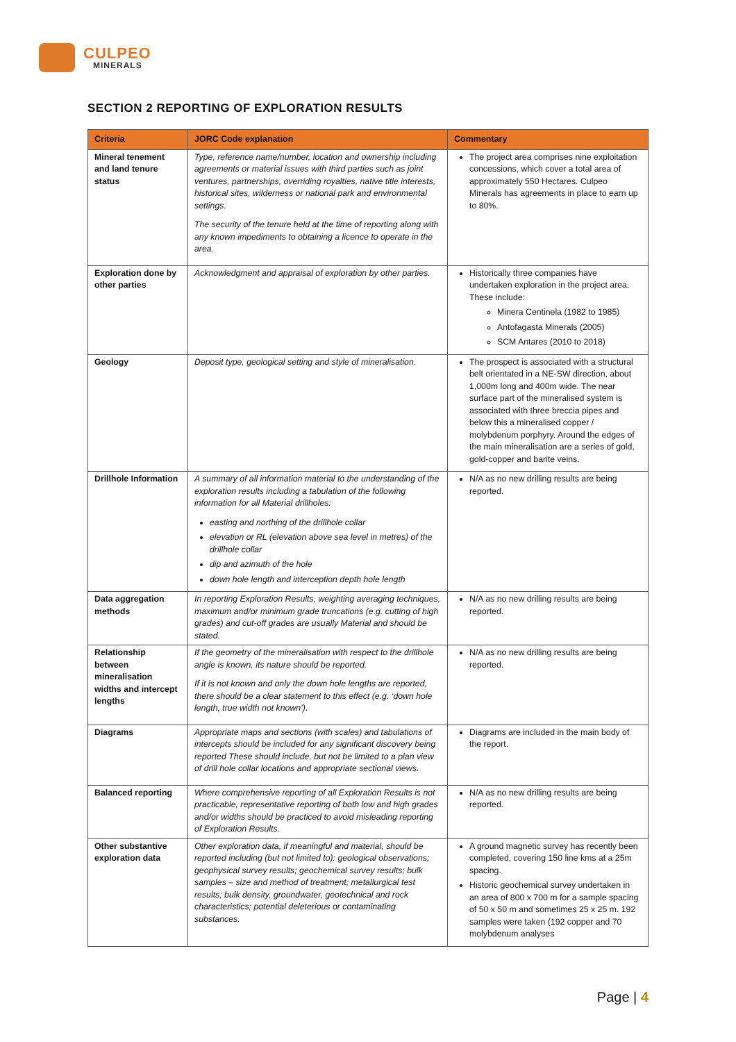CULPEO
MINERALS
SECTION 2 REPORTING OF EXPLORATION RESULTS
| Criteria | JORC Code explanation | Commentary |
| --- | --- | --- |
| Mineral tenement and land tenure status | Type, reference name/number, location and ownership including agreements or material issues with third parties such as joint ventures, partnerships, overriding royalties, native title interests, historical sites, wilderness or national park and environmental settings. The security of the tenure held at the time of reporting along with any known impediments to obtaining a licence to operate in the area. | The project area comprises nine exploitation concessions, which cover a total area of approximately 550 Hectares. Culpeo Minerals has agreements in place to earn up to 80%. |
| Exploration done by other parties | Acknowledgment and appraisal of exploration by other parties. | Historically three companies have undertaken exploration in the project area. These include: Minera Centinela (1982 to 1985) Antofagasta Minerals (2005) SCM Antares (2010 to 2018) |
| Geology | Deposit type, geological setting and style of mineralisation. | The prospect is associated with a structural belt orientated in a NE-SW direction, about 1,000m long and 400m wide. The near surface part of the mineralised system is associated with three breccia pipes and below this a mineralised copper / molybdenum porphyry. Around the edges of the main mineralisation are a series of gold, gold-copper and barite veins. |
| Drillhole Information | A summary of all information material to the understanding of the exploration results including a tabulation of the following information for all Material drillholes: easting and northing of the drillhole collar elevation or RL (elevation above sea level in metres) of the drillhole collar dip and azimuth of the hole down hole length and interception depth hole length | N/A as no new drilling results are being reported. |
| Data aggregation methods | In reporting Exploration Results, weighting averaging techniques, maximum and/or minimum grade truncations (e.g. cutting of high grades) and cut-off grades are usually Material and should be stated. | N/A as no new drilling results are being reported. |
| Relationship between mineralisation widths and intercept lengths | If the geometry of the mineralisation with respect to the drillhole angle is known, its nature should be reported. If it is not known and only the down hole lengths are reported, there should be a clear statement to this effect (e.g. ‘down hole length, true width not known’). | N/A as no new drilling results are being reported. |
| Diagrams | Appropriate maps and sections (with scales) and tabulations of intercepts should be included for any significant discovery being reported These should include, but not be limited to a plan view of drill hole collar locations and appropriate sectional views. | Diagrams are included in the main body of the report. |
| Balanced reporting | Where comprehensive reporting of all Exploration Results is not practicable, representative reporting of both low and high grades and/or widths should be practiced to avoid misleading reporting of Exploration Results. | N/A as no new drilling results are being reported. |
| Other substantive exploration data | Other exploration data, if meaningful and material, should be reported including (but not limited to): geological observations; geophysical survey results; geochemical survey results; bulk samples – size and method of treatment; metallurgical test results; bulk density, groundwater, geotechnical and rock characteristics; potential deleterious or contaminating substances. | A ground magnetic survey has recently been completed, covering 150 line kms at a 25m spacing. Historic geochemical survey undertaken in an area of 800 x 700 m for a sample spacing of 50 x 50 m and sometimes 25 x 25 m. 192 samples were taken (192 copper and 70 molybdenum analyses |
Page | 4